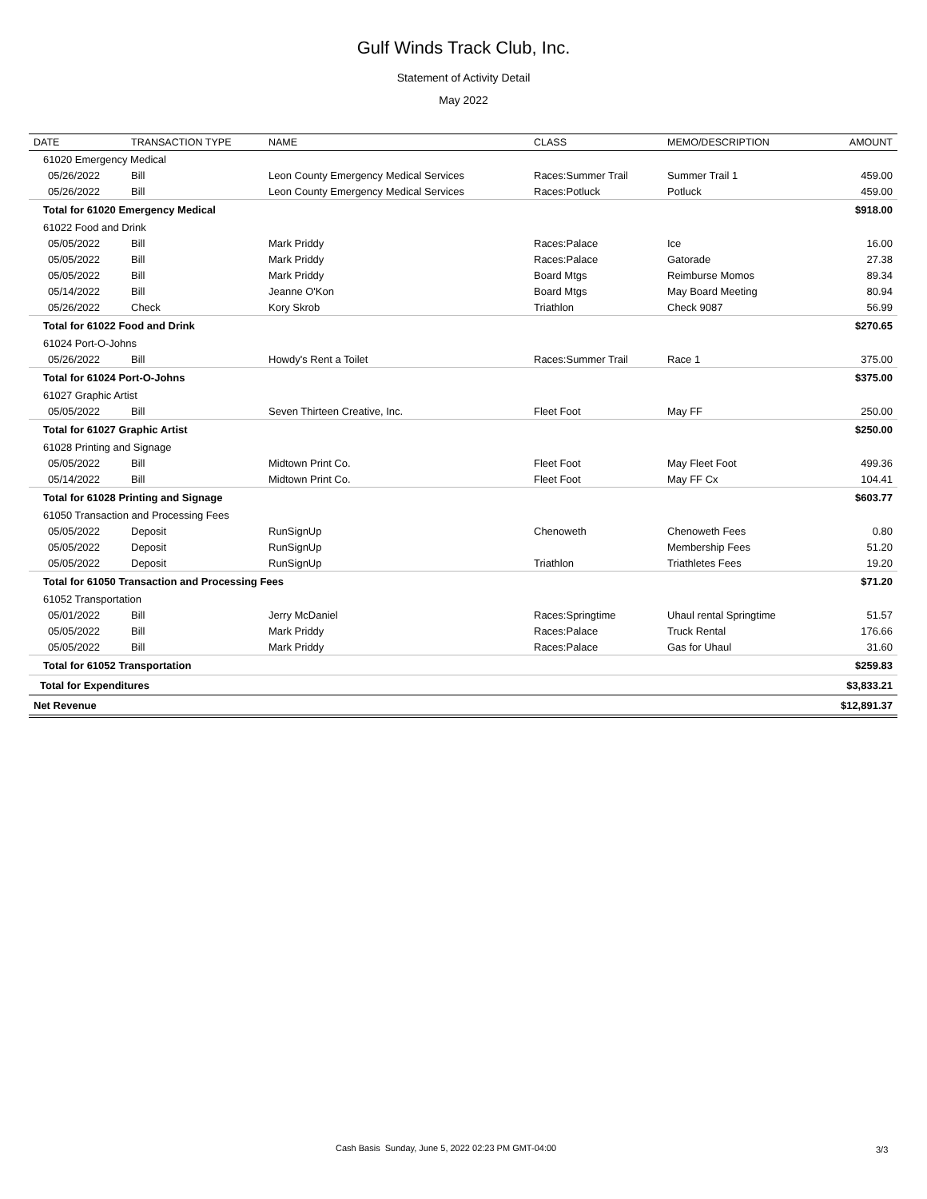Gulf Winds Track Club, Inc.
Statement of Activity Detail
May 2022
| DATE | TRANSACTION TYPE | NAME | CLASS | MEMO/DESCRIPTION | AMOUNT |
| --- | --- | --- | --- | --- | --- |
| 61020 Emergency Medical | | | | | |
| 05/26/2022 | Bill | Leon County Emergency Medical Services | Races:Summer Trail | Summer Trail 1 | 459.00 |
| 05/26/2022 | Bill | Leon County Emergency Medical Services | Races:Potluck | Potluck | 459.00 |
| Total for 61020 Emergency Medical | | | | | $918.00 |
| 61022 Food and Drink | | | | | |
| 05/05/2022 | Bill | Mark Priddy | Races:Palace | Ice | 16.00 |
| 05/05/2022 | Bill | Mark Priddy | Races:Palace | Gatorade | 27.38 |
| 05/05/2022 | Bill | Mark Priddy | Board Mtgs | Reimburse Momos | 89.34 |
| 05/14/2022 | Bill | Jeanne O'Kon | Board Mtgs | May Board Meeting | 80.94 |
| 05/26/2022 | Check | Kory Skrob | Triathlon | Check 9087 | 56.99 |
| Total for 61022 Food and Drink | | | | | $270.65 |
| 61024 Port-O-Johns | | | | | |
| 05/26/2022 | Bill | Howdy's Rent a Toilet | Races:Summer Trail | Race 1 | 375.00 |
| Total for 61024 Port-O-Johns | | | | | $375.00 |
| 61027 Graphic Artist | | | | | |
| 05/05/2022 | Bill | Seven Thirteen Creative, Inc. | Fleet Foot | May FF | 250.00 |
| Total for 61027 Graphic Artist | | | | | $250.00 |
| 61028 Printing and Signage | | | | | |
| 05/05/2022 | Bill | Midtown Print Co. | Fleet Foot | May Fleet Foot | 499.36 |
| 05/14/2022 | Bill | Midtown Print Co. | Fleet Foot | May FF Cx | 104.41 |
| Total for 61028 Printing and Signage | | | | | $603.77 |
| 61050 Transaction and Processing Fees | | | | | |
| 05/05/2022 | Deposit | RunSignUp | Chenoweth | Chenoweth Fees | 0.80 |
| 05/05/2022 | Deposit | RunSignUp | | Membership Fees | 51.20 |
| 05/05/2022 | Deposit | RunSignUp | Triathlon | Triathletes Fees | 19.20 |
| Total for 61050 Transaction and Processing Fees | | | | | $71.20 |
| 61052 Transportation | | | | | |
| 05/01/2022 | Bill | Jerry McDaniel | Races:Springtime | Uhaul rental Springtime | 51.57 |
| 05/05/2022 | Bill | Mark Priddy | Races:Palace | Truck Rental | 176.66 |
| 05/05/2022 | Bill | Mark Priddy | Races:Palace | Gas for Uhaul | 31.60 |
| Total for 61052 Transportation | | | | | $259.83 |
| Total for Expenditures | | | | | $3,833.21 |
| Net Revenue | | | | | $12,891.37 |
Cash Basis Sunday, June 5, 2022 02:23 PM GMT-04:00
3/3